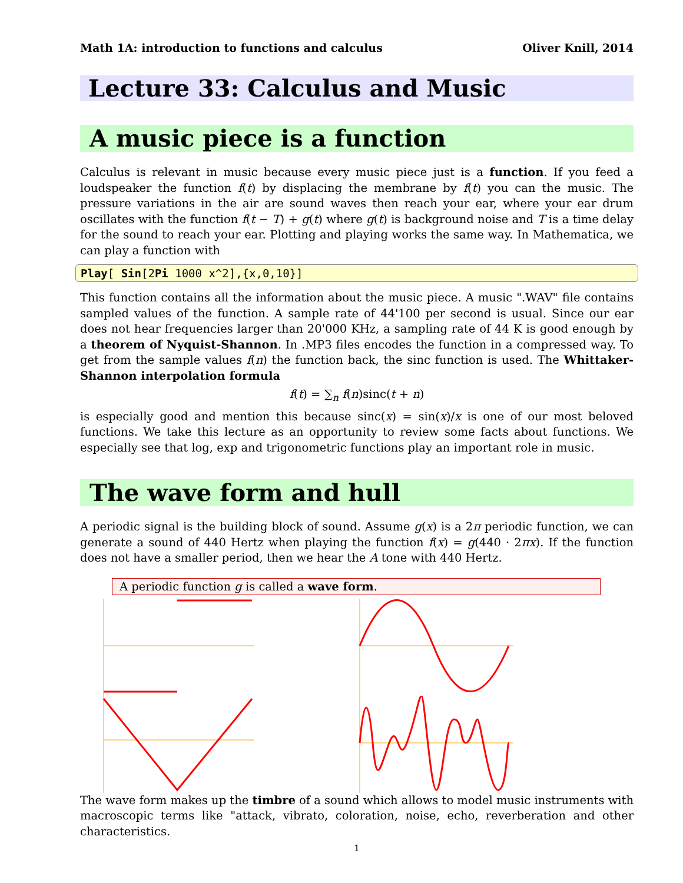Math 1A: introduction to functions and calculus Oliver Knill, 2014
Lecture 33: Calculus and Music
A music piece is a function
Calculus is relevant in music because every music piece just is a function. If you feed a loudspeaker the function f(t) by displacing the membrane by f(t) you can the music. The pressure variations in the air are sound waves then reach your ear, where your ear drum oscillates with the function f(t − T) + g(t) where g(t) is background noise and T is a time delay for the sound to reach your ear. Plotting and playing works the same way. In Mathematica, we can play a function with
Play[ Sin[2Pi 1000 x^2],{x,0,10}]
This function contains all the information about the music piece. A music ".WAV" file contains sampled values of the function. A sample rate of 44'100 per second is usual. Since our ear does not hear frequencies larger than 20'000 KHz, a sampling rate of 44 K is good enough by a theorem of Nyquist-Shannon. In .MP3 files encodes the function in a compressed way. To get from the sample values f(n) the function back, the sinc function is used. The Whittaker-Shannon interpolation formula
f(t) = ∑<sub>n</sub> f(n)sinc(t + n)
is especially good and mention this because sinc(x) = sin(x)/x is one of our most beloved functions. We take this lecture as an opportunity to review some facts about functions. We especially see that log, exp and trigonometric functions play an important role in music.
The wave form and hull
A periodic signal is the building block of sound. Assume g(x) is a 2π periodic function, we can generate a sound of 440 Hertz when playing the function f(x) = g(440 · 2πx). If the function does not have a smaller period, then we hear the A tone with 440 Hertz.
A periodic function g is called a wave form.
The wave form makes up the timbre of a sound which allows to model music instruments with macroscopic terms like "attack, vibrato, coloration, noise, echo, reverberation and other characteristics.
1